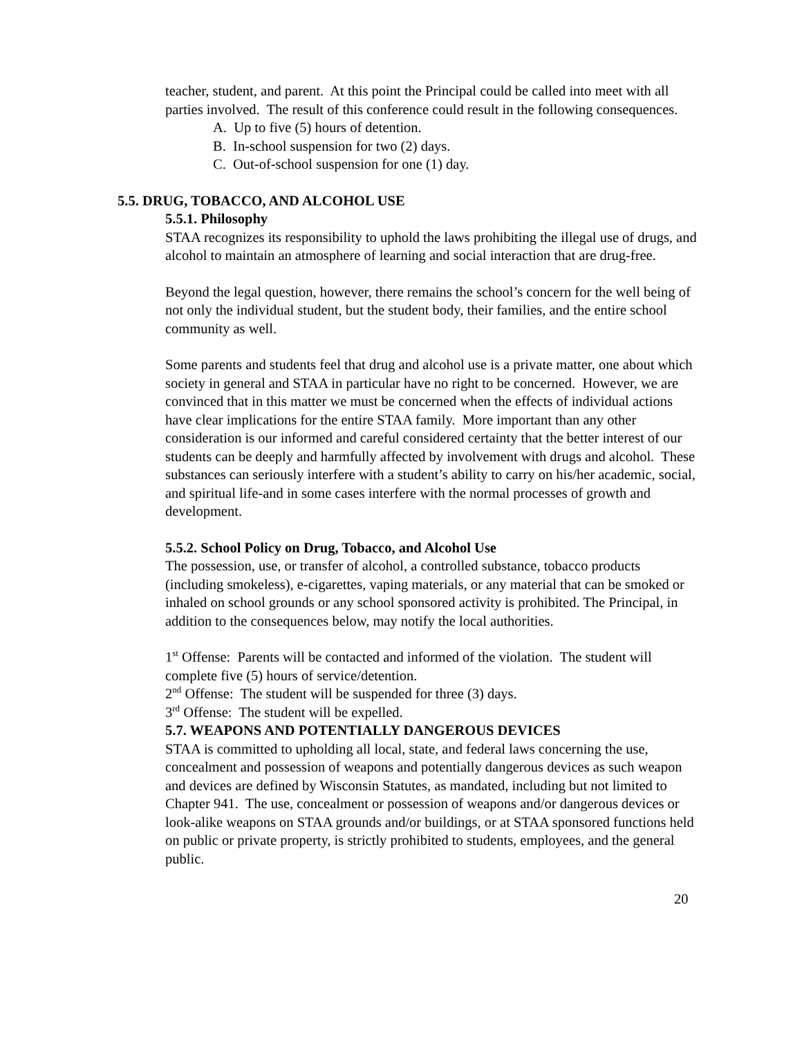teacher, student, and parent. At this point the Principal could be called into meet with all parties involved. The result of this conference could result in the following consequences.
A. Up to five (5) hours of detention.
B. In-school suspension for two (2) days.
C. Out-of-school suspension for one (1) day.
5.5. DRUG, TOBACCO, AND ALCOHOL USE
5.5.1. Philosophy
STAA recognizes its responsibility to uphold the laws prohibiting the illegal use of drugs, and alcohol to maintain an atmosphere of learning and social interaction that are drug-free.
Beyond the legal question, however, there remains the school’s concern for the well being of not only the individual student, but the student body, their families, and the entire school community as well.
Some parents and students feel that drug and alcohol use is a private matter, one about which society in general and STAA in particular have no right to be concerned. However, we are convinced that in this matter we must be concerned when the effects of individual actions have clear implications for the entire STAA family. More important than any other consideration is our informed and careful considered certainty that the better interest of our students can be deeply and harmfully affected by involvement with drugs and alcohol. These substances can seriously interfere with a student’s ability to carry on his/her academic, social, and spiritual life-and in some cases interfere with the normal processes of growth and development.
5.5.2. School Policy on Drug, Tobacco, and Alcohol Use
The possession, use, or transfer of alcohol, a controlled substance, tobacco products (including smokeless), e-cigarettes, vaping materials, or any material that can be smoked or inhaled on school grounds or any school sponsored activity is prohibited. The Principal, in addition to the consequences below, may notify the local authorities.
1<sup>st</sup> Offense: Parents will be contacted and informed of the violation. The student will complete five (5) hours of service/detention.
2<sup>nd</sup> Offense: The student will be suspended for three (3) days.
3<sup>rd</sup> Offense: The student will be expelled.
5.7. WEAPONS AND POTENTIALLY DANGEROUS DEVICES
STAA is committed to upholding all local, state, and federal laws concerning the use, concealment and possession of weapons and potentially dangerous devices as such weapon and devices are defined by Wisconsin Statutes, as mandated, including but not limited to Chapter 941. The use, concealment or possession of weapons and/or dangerous devices or look-alike weapons on STAA grounds and/or buildings, or at STAA sponsored functions held on public or private property, is strictly prohibited to students, employees, and the general public.
20